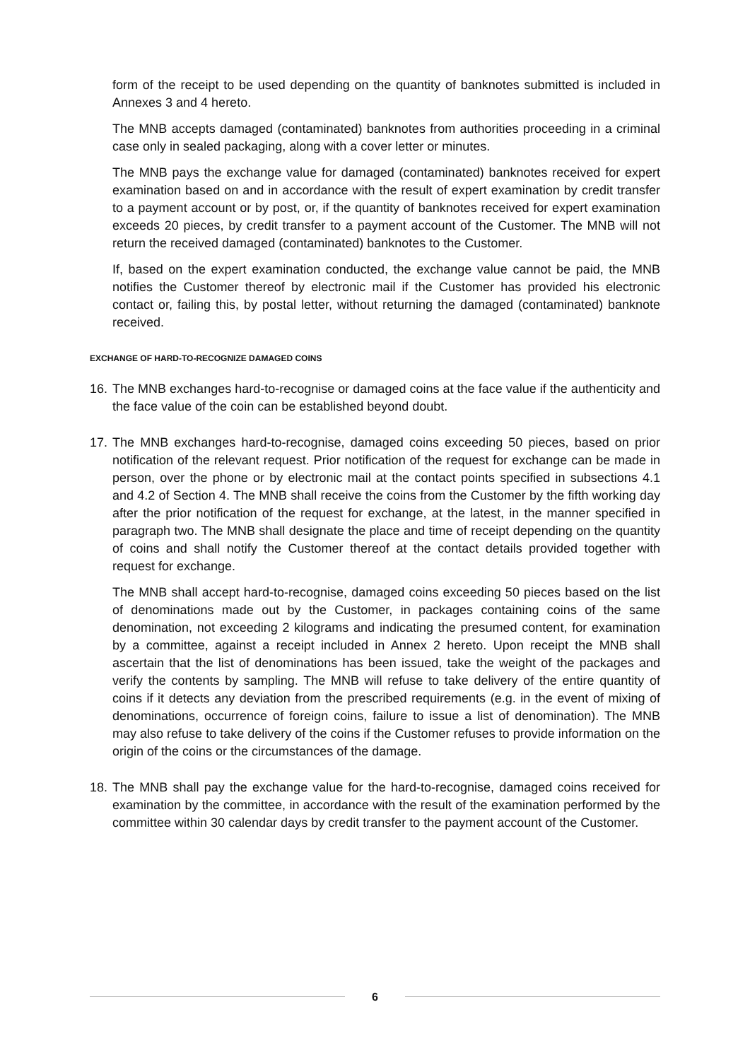form of the receipt to be used depending on the quantity of banknotes submitted is included in Annexes 3 and 4 hereto.
The MNB accepts damaged (contaminated) banknotes from authorities proceeding in a criminal case only in sealed packaging, along with a cover letter or minutes.
The MNB pays the exchange value for damaged (contaminated) banknotes received for expert examination based on and in accordance with the result of expert examination by credit transfer to a payment account or by post, or, if the quantity of banknotes received for expert examination exceeds 20 pieces, by credit transfer to a payment account of the Customer. The MNB will not return the received damaged (contaminated) banknotes to the Customer.
If, based on the expert examination conducted, the exchange value cannot be paid, the MNB notifies the Customer thereof by electronic mail if the Customer has provided his electronic contact or, failing this, by postal letter, without returning the damaged (contaminated) banknote received.
EXCHANGE OF HARD-TO-RECOGNIZE DAMAGED COINS
16.
The MNB exchanges hard-to-recognise or damaged coins at the face value if the authenticity and the face value of the coin can be established beyond doubt.
17.
The MNB exchanges hard-to-recognise, damaged coins exceeding 50 pieces, based on prior notification of the relevant request. Prior notification of the request for exchange can be made in person, over the phone or by electronic mail at the contact points specified in subsections 4.1 and 4.2 of Section 4. The MNB shall receive the coins from the Customer by the fifth working day after the prior notification of the request for exchange, at the latest, in the manner specified in paragraph two. The MNB shall designate the place and time of receipt depending on the quantity of coins and shall notify the Customer thereof at the contact details provided together with request for exchange.
The MNB shall accept hard-to-recognise, damaged coins exceeding 50 pieces based on the list of denominations made out by the Customer, in packages containing coins of the same denomination, not exceeding 2 kilograms and indicating the presumed content, for examination by a committee, against a receipt included in Annex 2 hereto. Upon receipt the MNB shall ascertain that the list of denominations has been issued, take the weight of the packages and verify the contents by sampling. The MNB will refuse to take delivery of the entire quantity of coins if it detects any deviation from the prescribed requirements (e.g. in the event of mixing of denominations, occurrence of foreign coins, failure to issue a list of denomination). The MNB may also refuse to take delivery of the coins if the Customer refuses to provide information on the origin of the coins or the circumstances of the damage.
18.
The MNB shall pay the exchange value for the hard-to-recognise, damaged coins received for examination by the committee, in accordance with the result of the examination performed by the committee within 30 calendar days by credit transfer to the payment account of the Customer.
6